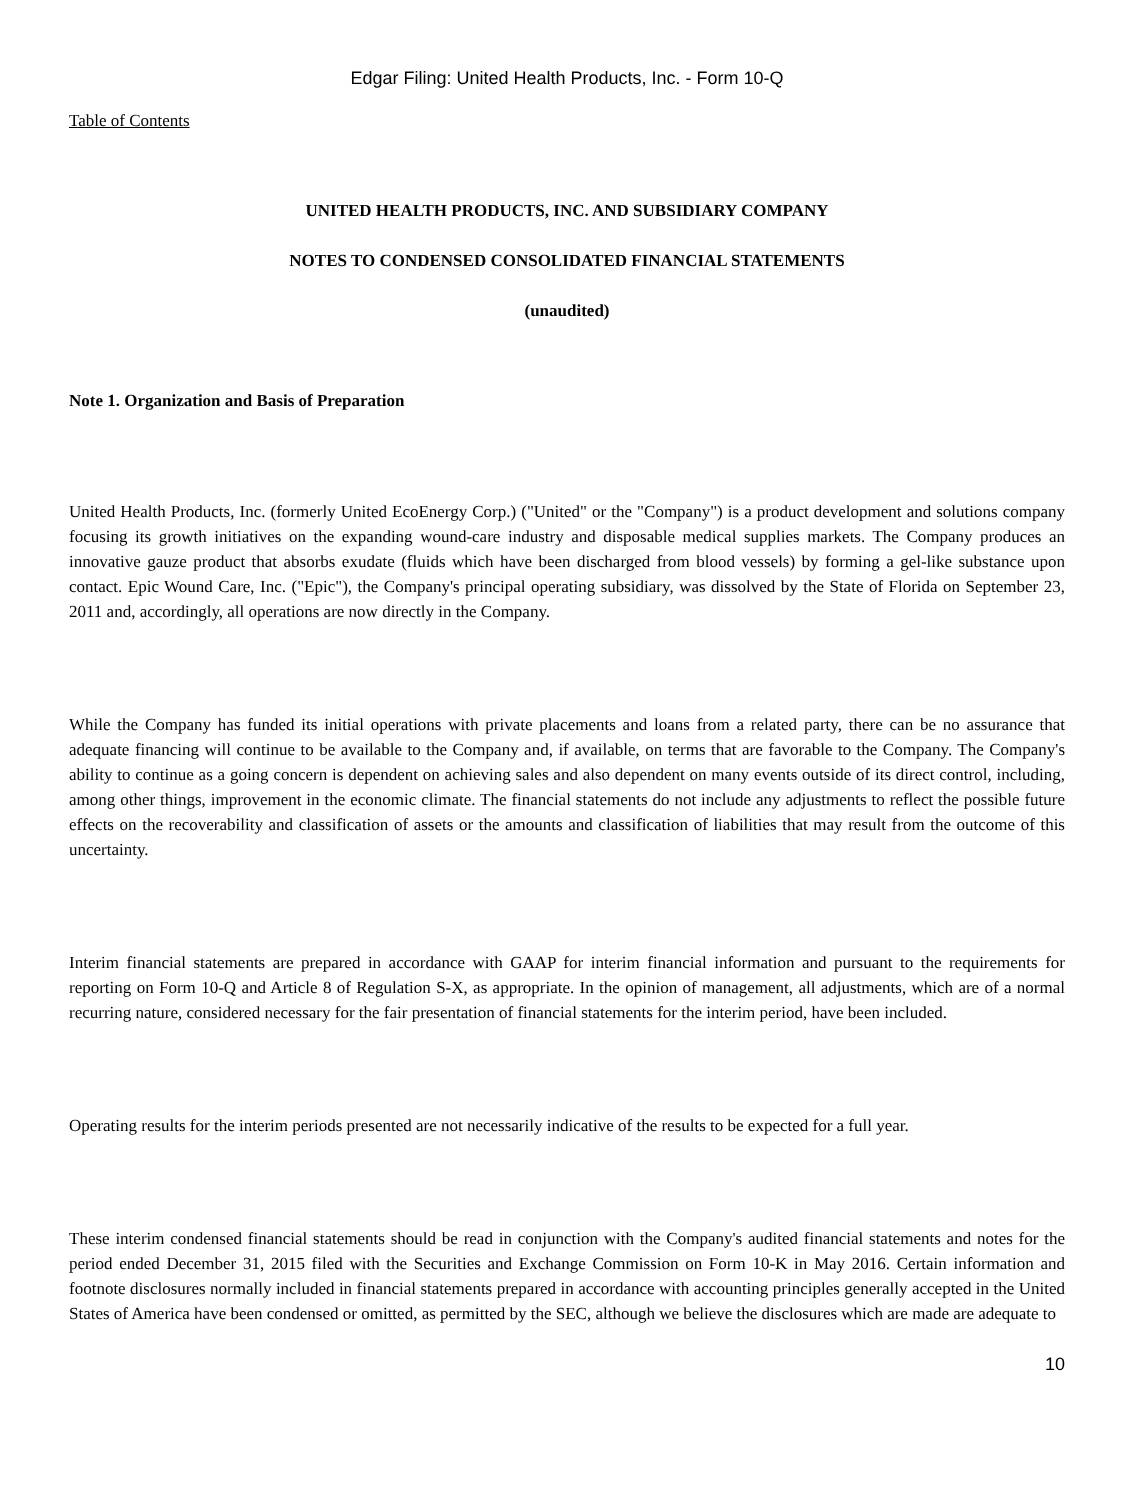Edgar Filing: United Health Products, Inc. - Form 10-Q
Table of Contents
UNITED HEALTH PRODUCTS, INC. AND SUBSIDIARY COMPANY
NOTES TO CONDENSED CONSOLIDATED FINANCIAL STATEMENTS
(unaudited)
Note 1. Organization and Basis of Preparation
United Health Products, Inc. (formerly United EcoEnergy Corp.) ("United" or the "Company") is a product development and solutions company focusing its growth initiatives on the expanding wound-care industry and disposable medical supplies markets. The Company produces an innovative gauze product that absorbs exudate (fluids which have been discharged from blood vessels) by forming a gel-like substance upon contact. Epic Wound Care, Inc. ("Epic"), the Company's principal operating subsidiary, was dissolved by the State of Florida on September 23, 2011 and, accordingly, all operations are now directly in the Company.
While the Company has funded its initial operations with private placements and loans from a related party, there can be no assurance that adequate financing will continue to be available to the Company and, if available, on terms that are favorable to the Company. The Company's ability to continue as a going concern is dependent on achieving sales and also dependent on many events outside of its direct control, including, among other things, improvement in the economic climate. The financial statements do not include any adjustments to reflect the possible future effects on the recoverability and classification of assets or the amounts and classification of liabilities that may result from the outcome of this uncertainty.
Interim financial statements are prepared in accordance with GAAP for interim financial information and pursuant to the requirements for reporting on Form 10-Q and Article 8 of Regulation S-X, as appropriate. In the opinion of management, all adjustments, which are of a normal recurring nature, considered necessary for the fair presentation of financial statements for the interim period, have been included.
Operating results for the interim periods presented are not necessarily indicative of the results to be expected for a full year.
These interim condensed financial statements should be read in conjunction with the Company's audited financial statements and notes for the period ended December 31, 2015 filed with the Securities and Exchange Commission on Form 10-K in May 2016. Certain information and footnote disclosures normally included in financial statements prepared in accordance with accounting principles generally accepted in the United States of America have been condensed or omitted, as permitted by the SEC, although we believe the disclosures which are made are adequate to
10